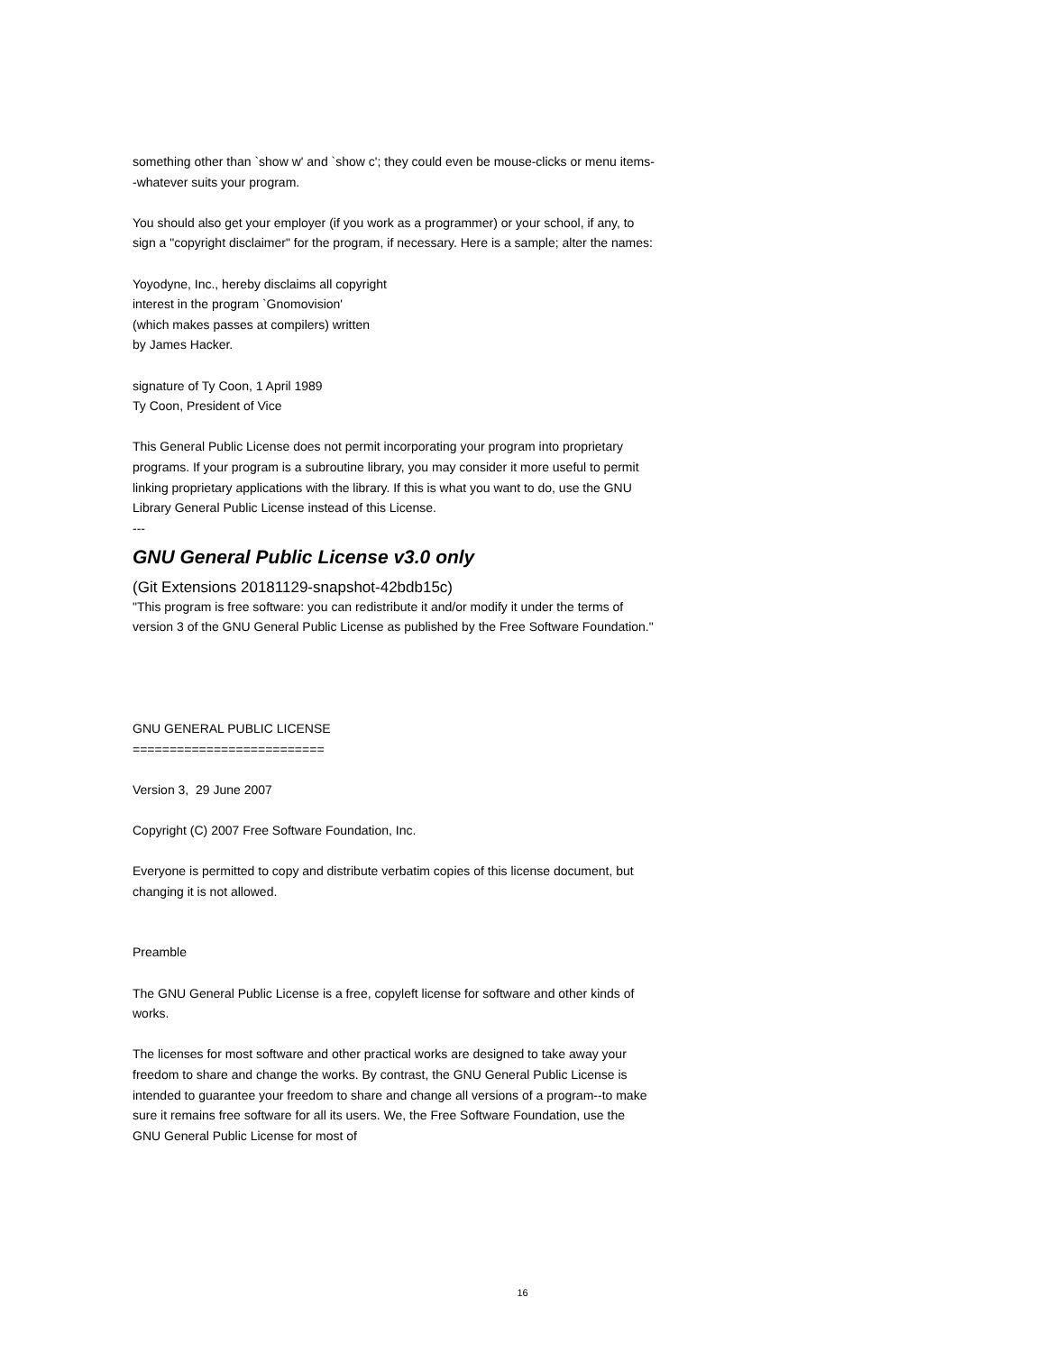something other than `show w' and `show c'; they could even be mouse-clicks or menu items--whatever suits your program.
You should also get your employer (if you work as a programmer) or your school, if any, to sign a "copyright disclaimer" for the program, if necessary. Here is a sample; alter the names:
Yoyodyne, Inc., hereby disclaims all copyright
interest in the program `Gnomovision'
(which makes passes at compilers) written
by James Hacker.
signature of Ty Coon, 1 April 1989
Ty Coon, President of Vice
This General Public License does not permit incorporating your program into proprietary programs. If your program is a subroutine library, you may consider it more useful to permit linking proprietary applications with the library. If this is what you want to do, use the GNU Library General Public License instead of this License.
---
GNU General Public License v3.0 only
(Git Extensions 20181129-snapshot-42bdb15c)
"This program is free software: you can redistribute it and/or modify it under the terms of version 3 of the GNU General Public License as published by the Free Software Foundation."
GNU GENERAL PUBLIC LICENSE
==========================
Version 3, 29 June 2007
Copyright (C) 2007 Free Software Foundation, Inc.
Everyone is permitted to copy and distribute verbatim copies of this license document, but changing it is not allowed.
Preamble
The GNU General Public License is a free, copyleft license for software and other kinds of works.
The licenses for most software and other practical works are designed to take away your freedom to share and change the works. By contrast, the GNU General Public License is intended to guarantee your freedom to share and change all versions of a program--to make sure it remains free software for all its users. We, the Free Software Foundation, use the GNU General Public License for most of
16